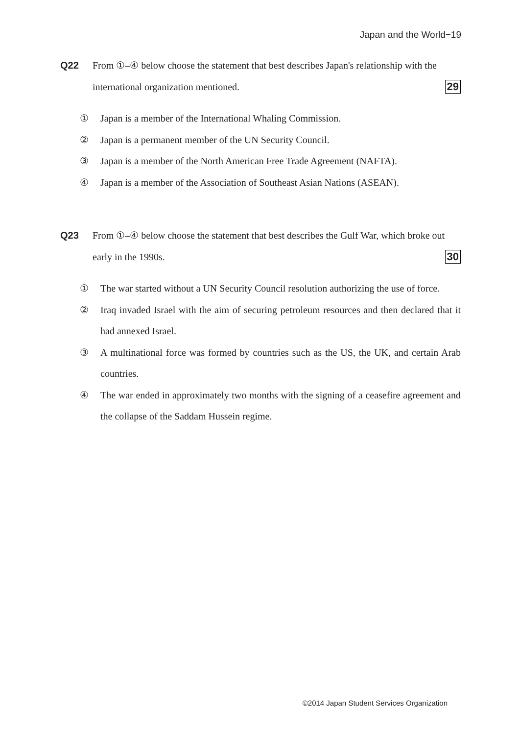Japan and the World−19
Q22 From ①–④ below choose the statement that best describes Japan's relationship with the international organization mentioned. 29
① Japan is a member of the International Whaling Commission.
② Japan is a permanent member of the UN Security Council.
③ Japan is a member of the North American Free Trade Agreement (NAFTA).
④ Japan is a member of the Association of Southeast Asian Nations (ASEAN).
Q23 From ①–④ below choose the statement that best describes the Gulf War, which broke out early in the 1990s. 30
① The war started without a UN Security Council resolution authorizing the use of force.
② Iraq invaded Israel with the aim of securing petroleum resources and then declared that it had annexed Israel.
③ A multinational force was formed by countries such as the US, the UK, and certain Arab countries.
④ The war ended in approximately two months with the signing of a ceasefire agreement and the collapse of the Saddam Hussein regime.
©2014 Japan Student Services Organization